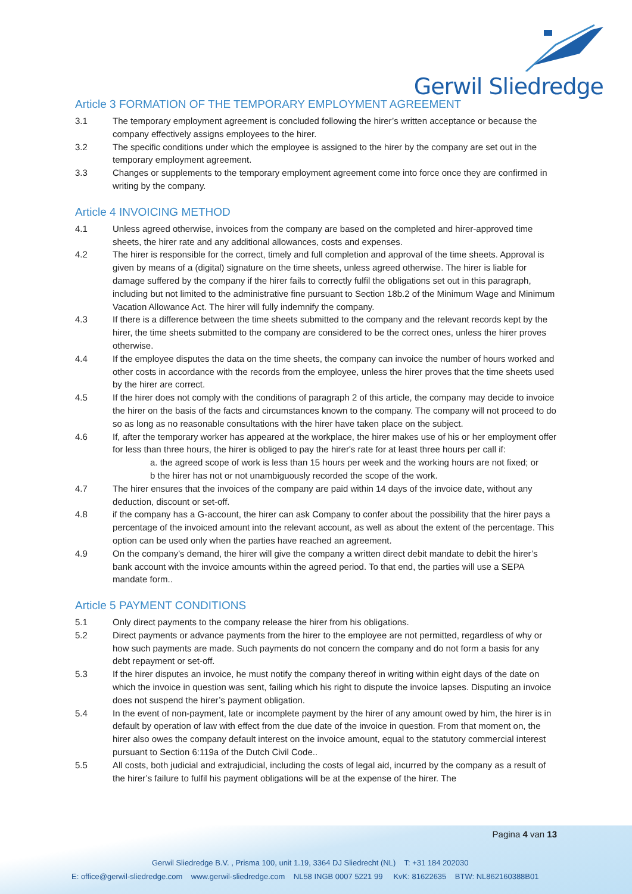Gerwil Sliedredge
Article 3 FORMATION OF THE TEMPORARY EMPLOYMENT AGREEMENT
3.1 The temporary employment agreement is concluded following the hirer’s written acceptance or because the company effectively assigns employees to the hirer.
3.2 The specific conditions under which the employee is assigned to the hirer by the company are set out in the temporary employment agreement.
3.3 Changes or supplements to the temporary employment agreement come into force once they are confirmed in writing by the company.
Article 4 INVOICING METHOD
4.1 Unless agreed otherwise, invoices from the company are based on the completed and hirer-approved time sheets, the hirer rate and any additional allowances, costs and expenses.
4.2 The hirer is responsible for the correct, timely and full completion and approval of the time sheets. Approval is given by means of a (digital) signature on the time sheets, unless agreed otherwise. The hirer is liable for damage suffered by the company if the hirer fails to correctly fulfil the obligations set out in this paragraph, including but not limited to the administrative fine pursuant to Section 18b.2 of the Minimum Wage and Minimum Vacation Allowance Act. The hirer will fully indemnify the company.
4.3 If there is a difference between the time sheets submitted to the company and the relevant records kept by the hirer, the time sheets submitted to the company are considered to be the correct ones, unless the hirer proves otherwise.
4.4 If the employee disputes the data on the time sheets, the company can invoice the number of hours worked and other costs in accordance with the records from the employee, unless the hirer proves that the time sheets used by the hirer are correct.
4.5 If the hirer does not comply with the conditions of paragraph 2 of this article, the company may decide to invoice the hirer on the basis of the facts and circumstances known to the company. The company will not proceed to do so as long as no reasonable consultations with the hirer have taken place on the subject.
4.6 If, after the temporary worker has appeared at the workplace, the hirer makes use of his or her employment offer for less than three hours, the hirer is obliged to pay the hirer's rate for at least three hours per call if:
a. the agreed scope of work is less than 15 hours per week and the working hours are not fixed; or
b the hirer has not or not unambiguously recorded the scope of the work.
4.7 The hirer ensures that the invoices of the company are paid within 14 days of the invoice date, without any deduction, discount or set-off.
4.8 if the company has a G-account, the hirer can ask Company to confer about the possibility that the hirer pays a percentage of the invoiced amount into the relevant account, as well as about the extent of the percentage. This option can be used only when the parties have reached an agreement.
4.9 On the company’s demand, the hirer will give the company a written direct debit mandate to debit the hirer’s bank account with the invoice amounts within the agreed period. To that end, the parties will use a SEPA mandate form..
Article 5 PAYMENT CONDITIONS
5.1 Only direct payments to the company release the hirer from his obligations.
5.2 Direct payments or advance payments from the hirer to the employee are not permitted, regardless of why or how such payments are made. Such payments do not concern the company and do not form a basis for any debt repayment or set-off.
5.3 If the hirer disputes an invoice, he must notify the company thereof in writing within eight days of the date on which the invoice in question was sent, failing which his right to dispute the invoice lapses. Disputing an invoice does not suspend the hirer’s payment obligation.
5.4 In the event of non-payment, late or incomplete payment by the hirer of any amount owed by him, the hirer is in default by operation of law with effect from the due date of the invoice in question. From that moment on, the hirer also owes the company default interest on the invoice amount, equal to the statutory commercial interest pursuant to Section 6:119a of the Dutch Civil Code..
5.5 All costs, both judicial and extrajudicial, including the costs of legal aid, incurred by the company as a result of the hirer’s failure to fulfil his payment obligations will be at the expense of the hirer. The
Pagina 4 van 13
Gerwil Sliedredge B.V. , Prisma 100, unit 1.19, 3364 DJ Sliedrecht (NL) T: +31 184 202030
E: office@gerwil-sliedredge.com www.gerwil-sliedredge.com NL58 INGB 0007 5221 99 KvK: 81622635 BTW: NL862160388B01